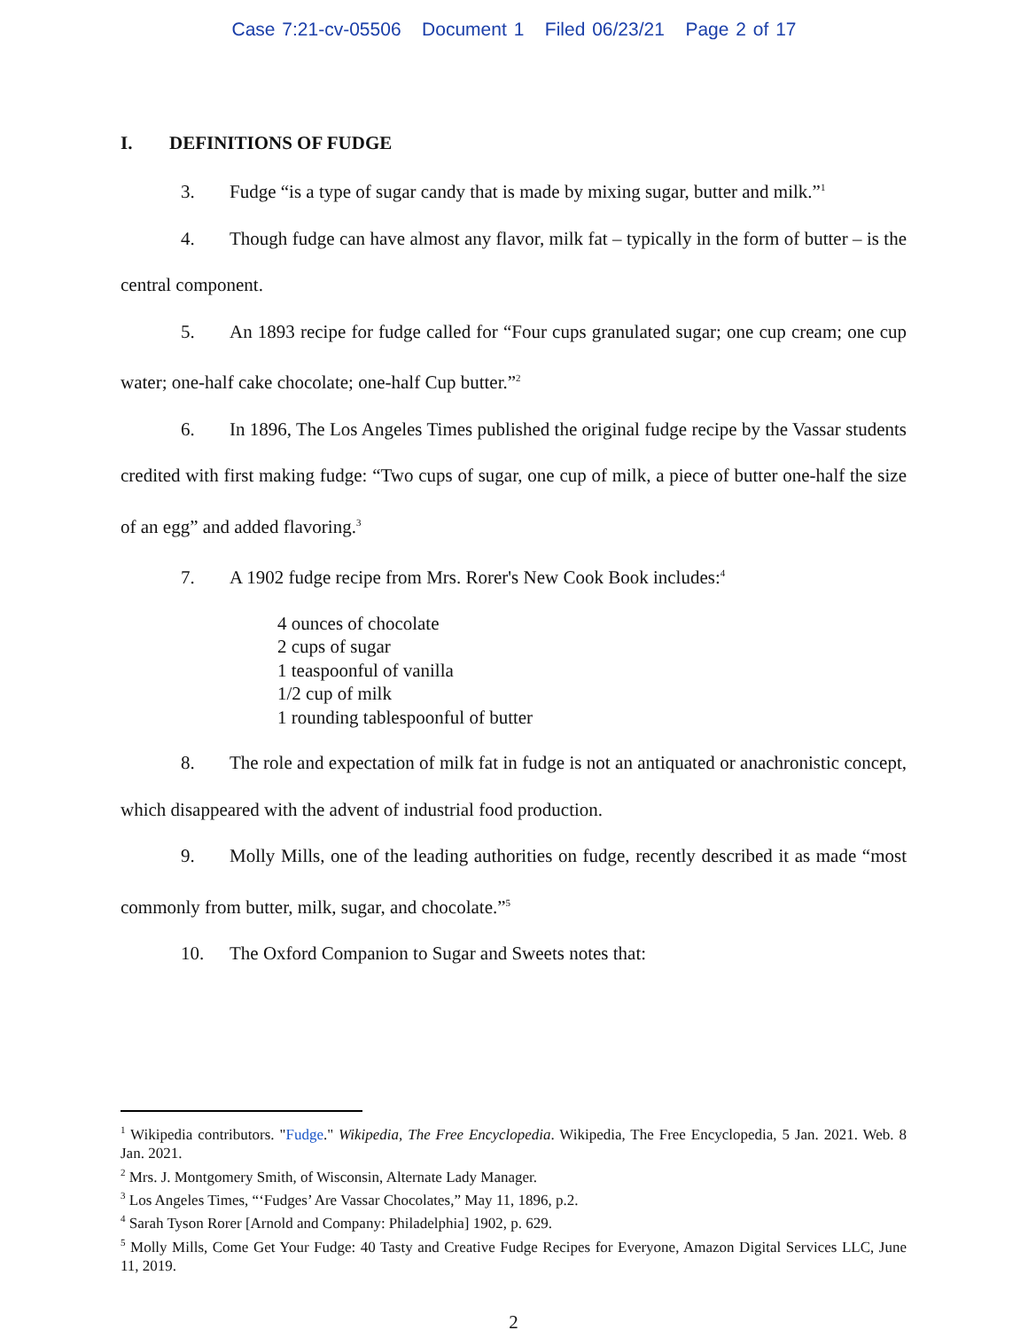Case 7:21-cv-05506 Document 1 Filed 06/23/21 Page 2 of 17
I. DEFINITIONS OF FUDGE
3. Fudge “is a type of sugar candy that is made by mixing sugar, butter and milk.”<sup>1</sup>
4. Though fudge can have almost any flavor, milk fat – typically in the form of butter – is the central component.
5. An 1893 recipe for fudge called for “Four cups granulated sugar; one cup cream; one cup water; one-half cake chocolate; one-half Cup butter.”<sup>2</sup>
6. In 1896, The Los Angeles Times published the original fudge recipe by the Vassar students credited with first making fudge: “Two cups of sugar, one cup of milk, a piece of butter one-half the size of an egg” and added flavoring.<sup>3</sup>
7. A 1902 fudge recipe from Mrs. Rorer's New Cook Book includes:<sup>4</sup>
4 ounces of chocolate
2 cups of sugar
1 teaspoonful of vanilla
1/2 cup of milk
1 rounding tablespoonful of butter
8. The role and expectation of milk fat in fudge is not an antiquated or anachronistic concept, which disappeared with the advent of industrial food production.
9. Molly Mills, one of the leading authorities on fudge, recently described it as made “most commonly from butter, milk, sugar, and chocolate.”<sup>5</sup>
10. The Oxford Companion to Sugar and Sweets notes that:
<sup>1</sup> Wikipedia contributors. "Fudge." Wikipedia, The Free Encyclopedia. Wikipedia, The Free Encyclopedia, 5 Jan. 2021. Web. 8 Jan. 2021.
<sup>2</sup> Mrs. J. Montgomery Smith, of Wisconsin, Alternate Lady Manager.
<sup>3</sup> Los Angeles Times, “‘Fudges’ Are Vassar Chocolates,” May 11, 1896, p.2.
<sup>4</sup> Sarah Tyson Rorer [Arnold and Company: Philadelphia] 1902, p. 629.
<sup>5</sup> Molly Mills, Come Get Your Fudge: 40 Tasty and Creative Fudge Recipes for Everyone, Amazon Digital Services LLC, June 11, 2019.
2